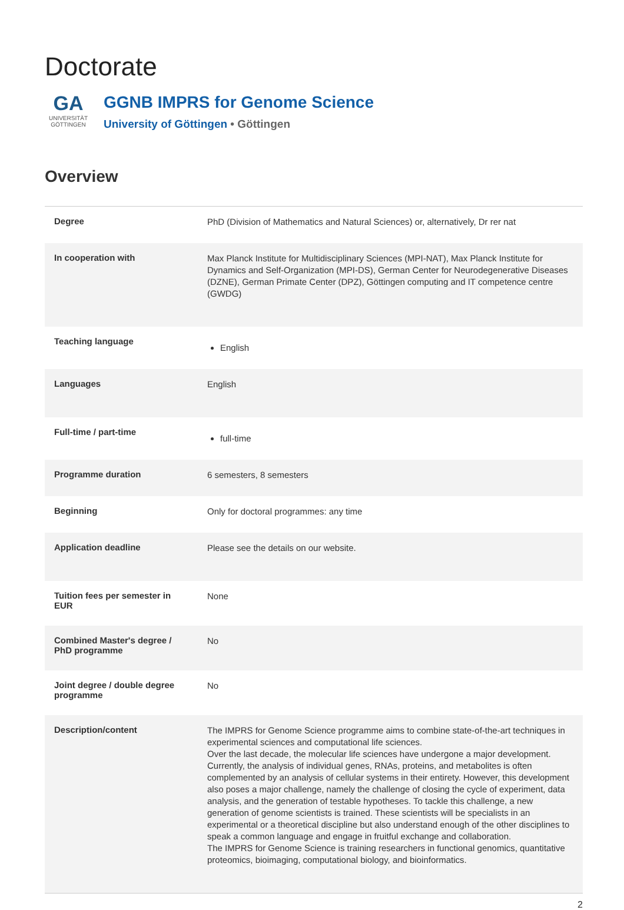Doctorate
GA
UNIVERSITÄT
GÖTTINGEN
GGNB IMPRS for Genome Science
University of Göttingen • Göttingen
Overview
| Degree | PhD (Division of Mathematics and Natural Sciences) or, alternatively, Dr rer nat |
| In cooperation with | Max Planck Institute for Multidisciplinary Sciences (MPI-NAT), Max Planck Institute for Dynamics and Self-Organization (MPI-DS), German Center for Neurodegenerative Diseases (DZNE), German Primate Center (DPZ), Göttingen computing and IT competence centre (GWDG) |
| Teaching language | English |
| Languages | English |
| Full-time / part-time | full-time |
| Programme duration | 6 semesters, 8 semesters |
| Beginning | Only for doctoral programmes: any time |
| Application deadline | Please see the details on our website. |
| Tuition fees per semester in EUR | None |
| Combined Master's degree / PhD programme | No |
| Joint degree / double degree programme | No |
| Description/content | The IMPRS for Genome Science programme aims to combine state-of-the-art techniques in experimental sciences and computational life sciences. Over the last decade, the molecular life sciences have undergone a major development. Currently, the analysis of individual genes, RNAs, proteins, and metabolites is often complemented by an analysis of cellular systems in their entirety. However, this development also poses a major challenge, namely the challenge of closing the cycle of experiment, data analysis, and the generation of testable hypotheses. To tackle this challenge, a new generation of genome scientists is trained. These scientists will be specialists in an experimental or a theoretical discipline but also understand enough of the other disciplines to speak a common language and engage in fruitful exchange and collaboration. The IMPRS for Genome Science is training researchers in functional genomics, quantitative proteomics, bioimaging, computational biology, and bioinformatics. |
2